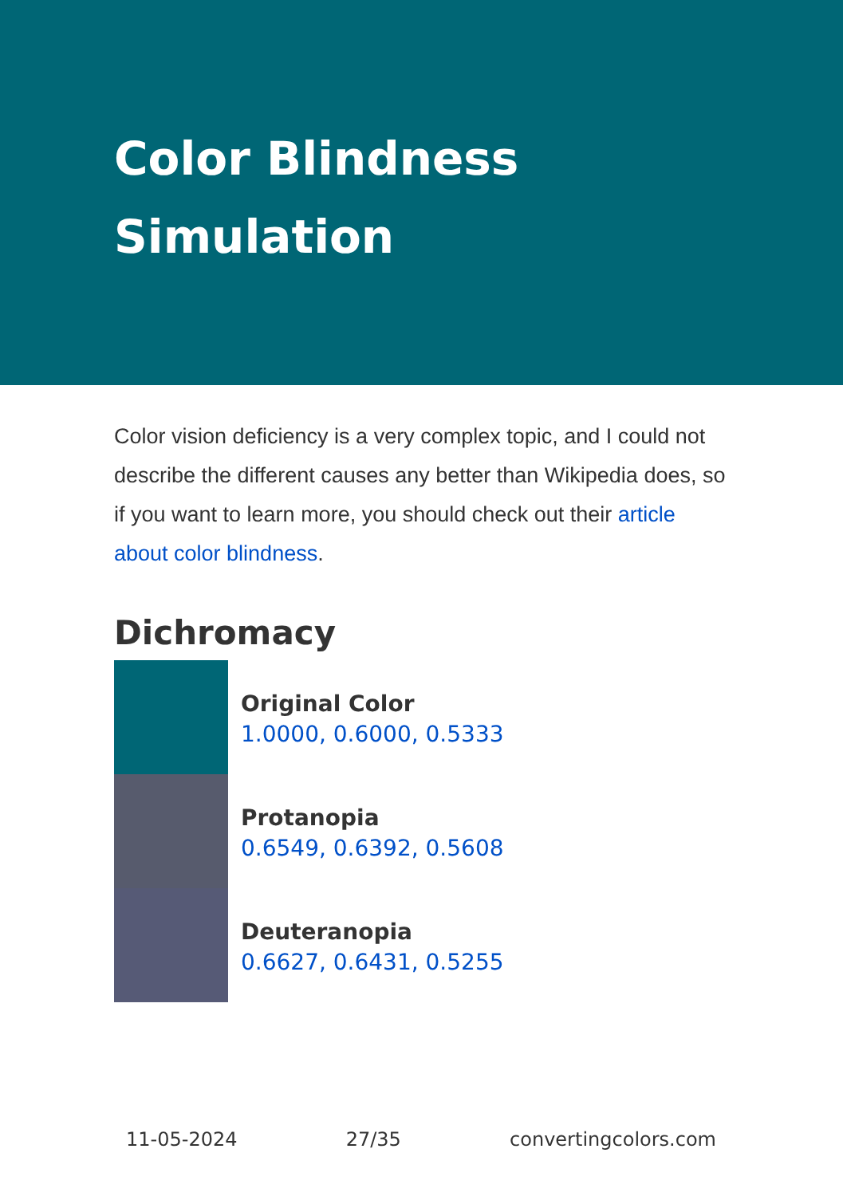Color Blindness Simulation
Color vision deficiency is a very complex topic, and I could not describe the different causes any better than Wikipedia does, so if you want to learn more, you should check out their article about color blindness.
Dichromacy
Original Color
1.0000, 0.6000, 0.5333
Protanopia
0.6549, 0.6392, 0.5608
Deuteranopia
0.6627, 0.6431, 0.5255
11-05-2024 27/35 convertingcolors.com